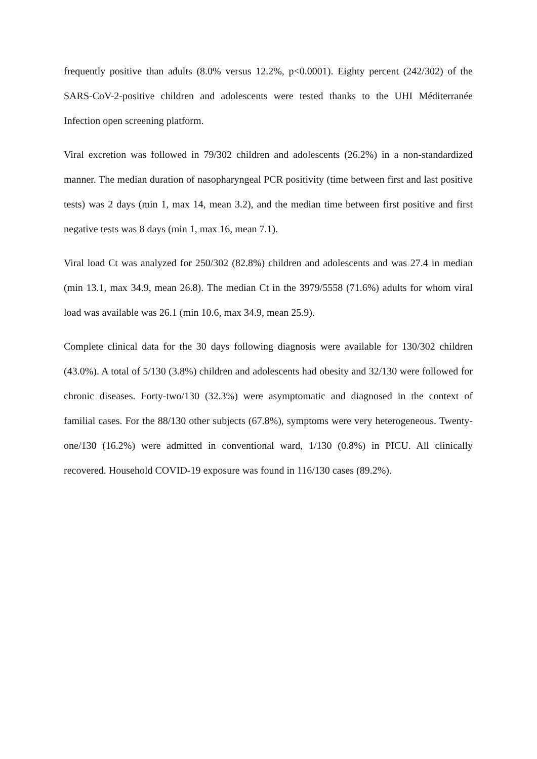frequently positive than adults (8.0% versus 12.2%, p<0.0001). Eighty percent (242/302) of the SARS-CoV-2-positive children and adolescents were tested thanks to the UHI Méditerranée Infection open screening platform.
Viral excretion was followed in 79/302 children and adolescents (26.2%) in a non-standardized manner. The median duration of nasopharyngeal PCR positivity (time between first and last positive tests) was 2 days (min 1, max 14, mean 3.2), and the median time between first positive and first negative tests was 8 days (min 1, max 16, mean 7.1).
Viral load Ct was analyzed for 250/302 (82.8%) children and adolescents and was 27.4 in median (min 13.1, max 34.9, mean 26.8). The median Ct in the 3979/5558 (71.6%) adults for whom viral load was available was 26.1 (min 10.6, max 34.9, mean 25.9).
Complete clinical data for the 30 days following diagnosis were available for 130/302 children (43.0%). A total of 5/130 (3.8%) children and adolescents had obesity and 32/130 were followed for chronic diseases. Forty-two/130 (32.3%) were asymptomatic and diagnosed in the context of familial cases. For the 88/130 other subjects (67.8%), symptoms were very heterogeneous. Twenty-one/130 (16.2%) were admitted in conventional ward, 1/130 (0.8%) in PICU. All clinically recovered. Household COVID-19 exposure was found in 116/130 cases (89.2%).